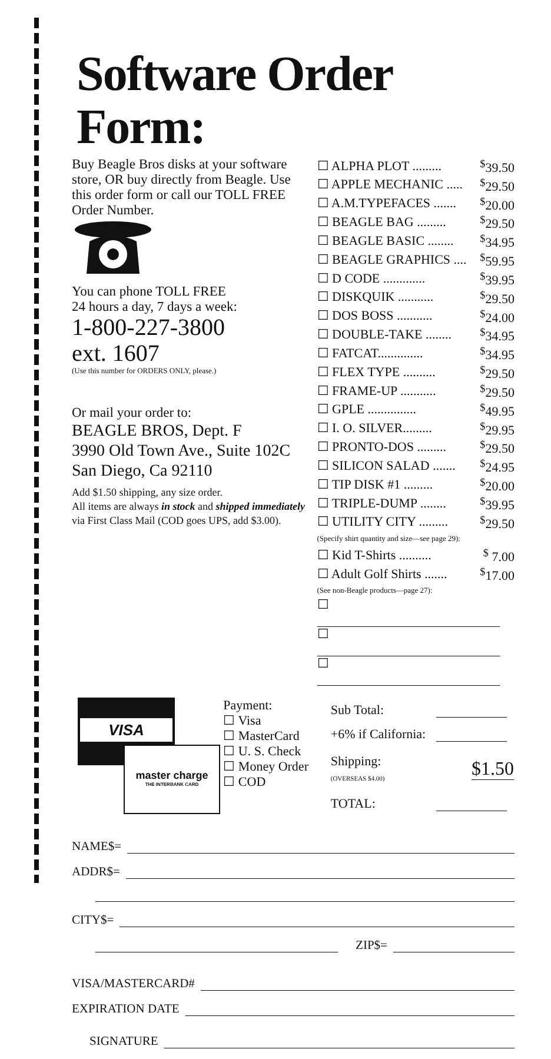Software Order Form:
Buy Beagle Bros disks at your software store, OR buy directly from Beagle. Use this order form or call our TOLL FREE Order Number.
You can phone TOLL FREE
24 hours a day, 7 days a week:
1-800-227-3800
ext. 1607
(Use this number for ORDERS ONLY, please.)
Or mail your order to:
BEAGLE BROS, Dept. F
3990 Old Town Ave., Suite 102C
San Diego, Ca 92110
Add $1.50 shipping, any size order.
All items are always in stock and shipped immediately via First Class Mail (COD goes UPS, add $3.00).
| ☐ ALPHA PLOT ......... | <sup>$</sup>39.50 |
| ☐ APPLE MECHANIC ..... | <sup>$</sup>29.50 |
| ☐ A.M.TYPEFACES ....... | <sup>$</sup>20.00 |
| ☐ BEAGLE BAG ......... | <sup>$</sup>29.50 |
| ☐ BEAGLE BASIC ........ | <sup>$</sup>34.95 |
| ☐ BEAGLE GRAPHICS .... | <sup>$</sup>59.95 |
| ☐ D CODE ............. | <sup>$</sup>39.95 |
| ☐ DISKQUIK ........... | <sup>$</sup>29.50 |
| ☐ DOS BOSS ........... | <sup>$</sup>24.00 |
| ☐ DOUBLE-TAKE ........ | <sup>$</sup>34.95 |
| ☐ FATCAT.............. | <sup>$</sup>34.95 |
| ☐ FLEX TYPE .......... | <sup>$</sup>29.50 |
| ☐ FRAME-UP ........... | <sup>$</sup>29.50 |
| ☐ GPLE ............... | <sup>$</sup>49.95 |
| ☐ I. O. SILVER......... | <sup>$</sup>29.95 |
| ☐ PRONTO-DOS ......... | <sup>$</sup>29.50 |
| ☐ SILICON SALAD ....... | <sup>$</sup>24.95 |
| ☐ TIP DISK #1 ......... | <sup>$</sup>20.00 |
| ☐ TRIPLE-DUMP ........ | <sup>$</sup>39.95 |
| ☐ UTILITY CITY ......... | <sup>$</sup>29.50 |
| (Specify shirt quantity and size—see page 29): | |
| ☐ Kid T-Shirts .......... | <sup>$</sup> 7.00 |
| ☐ Adult Golf Shirts ....... | <sup>$</sup>17.00 |
| (See non-Beagle products—page 27): | |
| ☐ | |
| ☐ | |
| ☐ | |
VISA
master charge
THE INTERBANK CARD
Payment:
☐ Visa
☐ MasterCard
☐ U. S. Check
☐ Money Order
☐ COD
| Sub Total: | |
| +6% if California: | |
| Shipping: (OVERSEAS $4.00) | $1.50 |
| TOTAL: | |
NAME$=
ADDR$=
CITY$=
ZIP$=
VISA/MASTERCARD#
EXPIRATION DATE
SIGNATURE